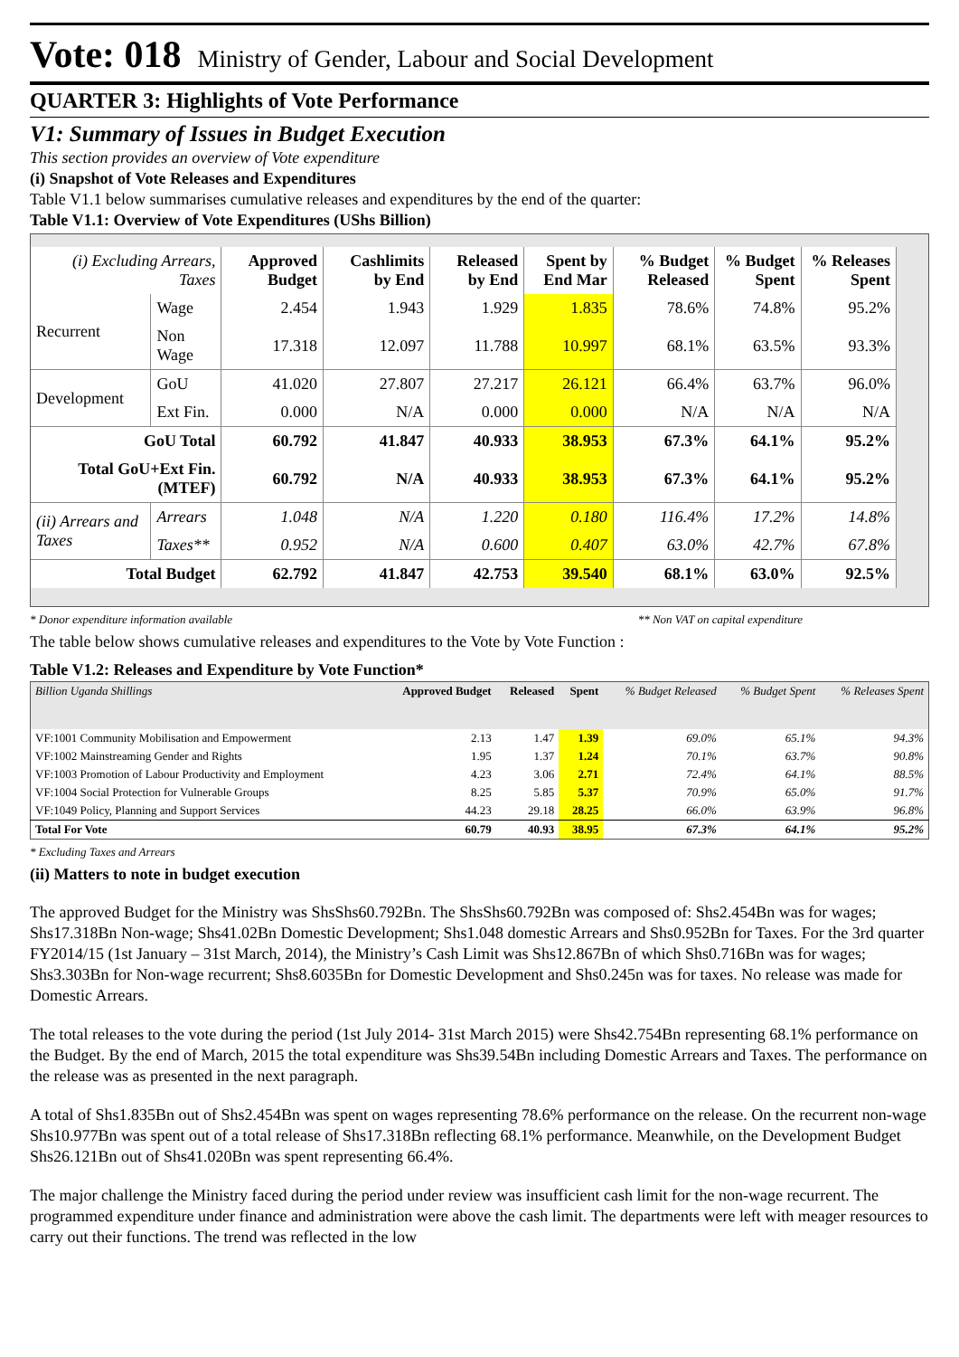Vote: 018 Ministry of Gender, Labour and Social Development
QUARTER 3: Highlights of Vote Performance
V1: Summary of Issues in Budget Execution
This section provides an overview of Vote expenditure
(i) Snapshot of Vote Releases and Expenditures
Table V1.1 below summarises cumulative releases and expenditures by the end of the quarter:
Table V1.1: Overview of Vote Expenditures (UShs Billion)
| (i) Excluding Arrears, Taxes | | Approved Budget | Cashlimits by End | Released by End | Spent by End Mar | % Budget Released | % Budget Spent | % Releases Spent |
| --- | --- | --- | --- | --- | --- | --- | --- | --- |
| Recurrent | Wage | 2.454 | 1.943 | 1.929 | 1.835 | 78.6% | 74.8% | 95.2% |
| | Non Wage | 17.318 | 12.097 | 11.788 | 10.997 | 68.1% | 63.5% | 93.3% |
| Development | GoU | 41.020 | 27.807 | 27.217 | 26.121 | 66.4% | 63.7% | 96.0% |
| | Ext Fin. | 0.000 | N/A | 0.000 | 0.000 | N/A | N/A | N/A |
| GoU Total | | 60.792 | 41.847 | 40.933 | 38.953 | 67.3% | 64.1% | 95.2% |
| Total GoU+Ext Fin. (MTEF) | | 60.792 | N/A | 40.933 | 38.953 | 67.3% | 64.1% | 95.2% |
| (ii) Arrears and Taxes | Arrears | 1.048 | N/A | 1.220 | 0.180 | 116.4% | 17.2% | 14.8% |
| | Taxes** | 0.952 | N/A | 0.600 | 0.407 | 63.0% | 42.7% | 67.8% |
| Total Budget | | 62.792 | 41.847 | 42.753 | 39.540 | 68.1% | 63.0% | 92.5% |
* Donor expenditure information available ** Non VAT on capital expenditure
The table below shows cumulative releases and expenditures to the Vote by Vote Function :
Table V1.2: Releases and Expenditure by Vote Function*
| Billion Uganda Shillings | Approved Budget | Released | Spent | % Budget Released | % Budget Spent | % Releases Spent |
| --- | --- | --- | --- | --- | --- | --- |
| VF:1001 Community Mobilisation and Empowerment | 2.13 | 1.47 | 1.39 | 69.0% | 65.1% | 94.3% |
| VF:1002 Mainstreaming Gender and Rights | 1.95 | 1.37 | 1.24 | 70.1% | 63.7% | 90.8% |
| VF:1003 Promotion of Labour Productivity and Employment | 4.23 | 3.06 | 2.71 | 72.4% | 64.1% | 88.5% |
| VF:1004 Social Protection for Vulnerable Groups | 8.25 | 5.85 | 5.37 | 70.9% | 65.0% | 91.7% |
| VF:1049 Policy, Planning and Support Services | 44.23 | 29.18 | 28.25 | 66.0% | 63.9% | 96.8% |
| Total For Vote | 60.79 | 40.93 | 38.95 | 67.3% | 64.1% | 95.2% |
* Excluding Taxes and Arrears
(ii) Matters to note in budget execution
The approved Budget for the Ministry was ShsShs60.792Bn. The ShsShs60.792Bn was composed of: Shs2.454Bn was for wages; Shs17.318Bn Non-wage; Shs41.02Bn Domestic Development; Shs1.048 domestic Arrears and Shs0.952Bn for Taxes. For the 3rd quarter FY2014/15 (1st January – 31st March, 2014), the Ministry’s Cash Limit was Shs12.867Bn of which Shs0.716Bn was for wages; Shs3.303Bn for Non-wage recurrent; Shs8.6035Bn for Domestic Development and Shs0.245n was for taxes. No release was made for Domestic Arrears.
The total releases to the vote during the period (1st July 2014- 31st March 2015) were Shs42.754Bn representing 68.1% performance on the Budget. By the end of March, 2015 the total expenditure was Shs39.54Bn including Domestic Arrears and Taxes. The performance on the release was as presented in the next paragraph.
A total of Shs1.835Bn out of Shs2.454Bn was spent on wages representing 78.6% performance on the release. On the recurrent non-wage Shs10.977Bn was spent out of a total release of Shs17.318Bn reflecting 68.1% performance. Meanwhile, on the Development Budget Shs26.121Bn out of Shs41.020Bn was spent representing 66.4%.
The major challenge the Ministry faced during the period under review was insufficient cash limit for the non-wage recurrent. The programmed expenditure under finance and administration were above the cash limit. The departments were left with meager resources to carry out their functions. The trend was reflected in the low